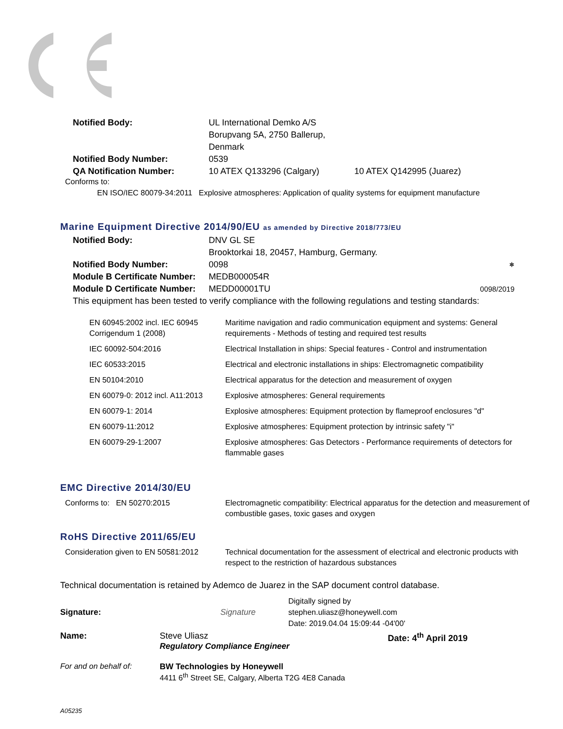Notified Body: UL International Demko A/S Borupvang 5A, 2750 Ballerup, Denmark Notified Body Number: 0539 QA Notification Number: 10 ATEX Q133296 (Calgary) 10 ATEX Q142995 (Juarez)
Conforms to:
EN ISO/IEC 80079-34:2011 Explosive atmospheres: Application of quality systems for equipment manufacture
Marine Equipment Directive 2014/90/EU as amended by Directive 2018/773/EU
Notified Body: DNV GL SE Brooktorkai 18, 20457, Hamburg, Germany. Notified Body Number: 0098 ⎈ Module B Certificate Number: MEDB000054R Module D Certificate Number: MEDD00001TU 0098/2019
This equipment has been tested to verify compliance with the following regulations and testing standards:
| EN 60945:2002 incl. IEC 60945 Corrigendum 1 (2008) | Maritime navigation and radio communication equipment and systems: General requirements - Methods of testing and required test results |
| IEC 60092-504:2016 | Electrical Installation in ships: Special features - Control and instrumentation |
| IEC 60533:2015 | Electrical and electronic installations in ships: Electromagnetic compatibility |
| EN 50104:2010 | Electrical apparatus for the detection and measurement of oxygen |
| EN 60079-0: 2012 incl. A11:2013 | Explosive atmospheres: General requirements |
| EN 60079-1: 2014 | Explosive atmospheres: Equipment protection by flameproof enclosures "d" |
| EN 60079-11:2012 | Explosive atmospheres: Equipment protection by intrinsic safety "i" |
| EN 60079-29-1:2007 | Explosive atmospheres: Gas Detectors - Performance requirements of detectors for flammable gases |
EMC Directive 2014/30/EU
| Conforms to: EN 50270:2015 | Electromagnetic compatibility: Electrical apparatus for the detection and measurement of combustible gases, toxic gases and oxygen |
RoHS Directive 2011/65/EU
| Consideration given to EN 50581:2012 | Technical documentation for the assessment of electrical and electronic products with respect to the restriction of hazardous substances |
Technical documentation is retained by Ademco de Juarez in the SAP document control database.
Signature: Signature Digitally signed by
stephen.uliasz@honeywell.com
Date: 2019.04.04 15:09:44 -04'00'
Name: Steve Uliasz
Regulatory Compliance Engineer Date: 4<sup>th</sup> April 2019
For and on behalf of: BW Technologies by Honeywell
4411 6<sup>th</sup> Street SE, Calgary, Alberta T2G 4E8 Canada
A05235